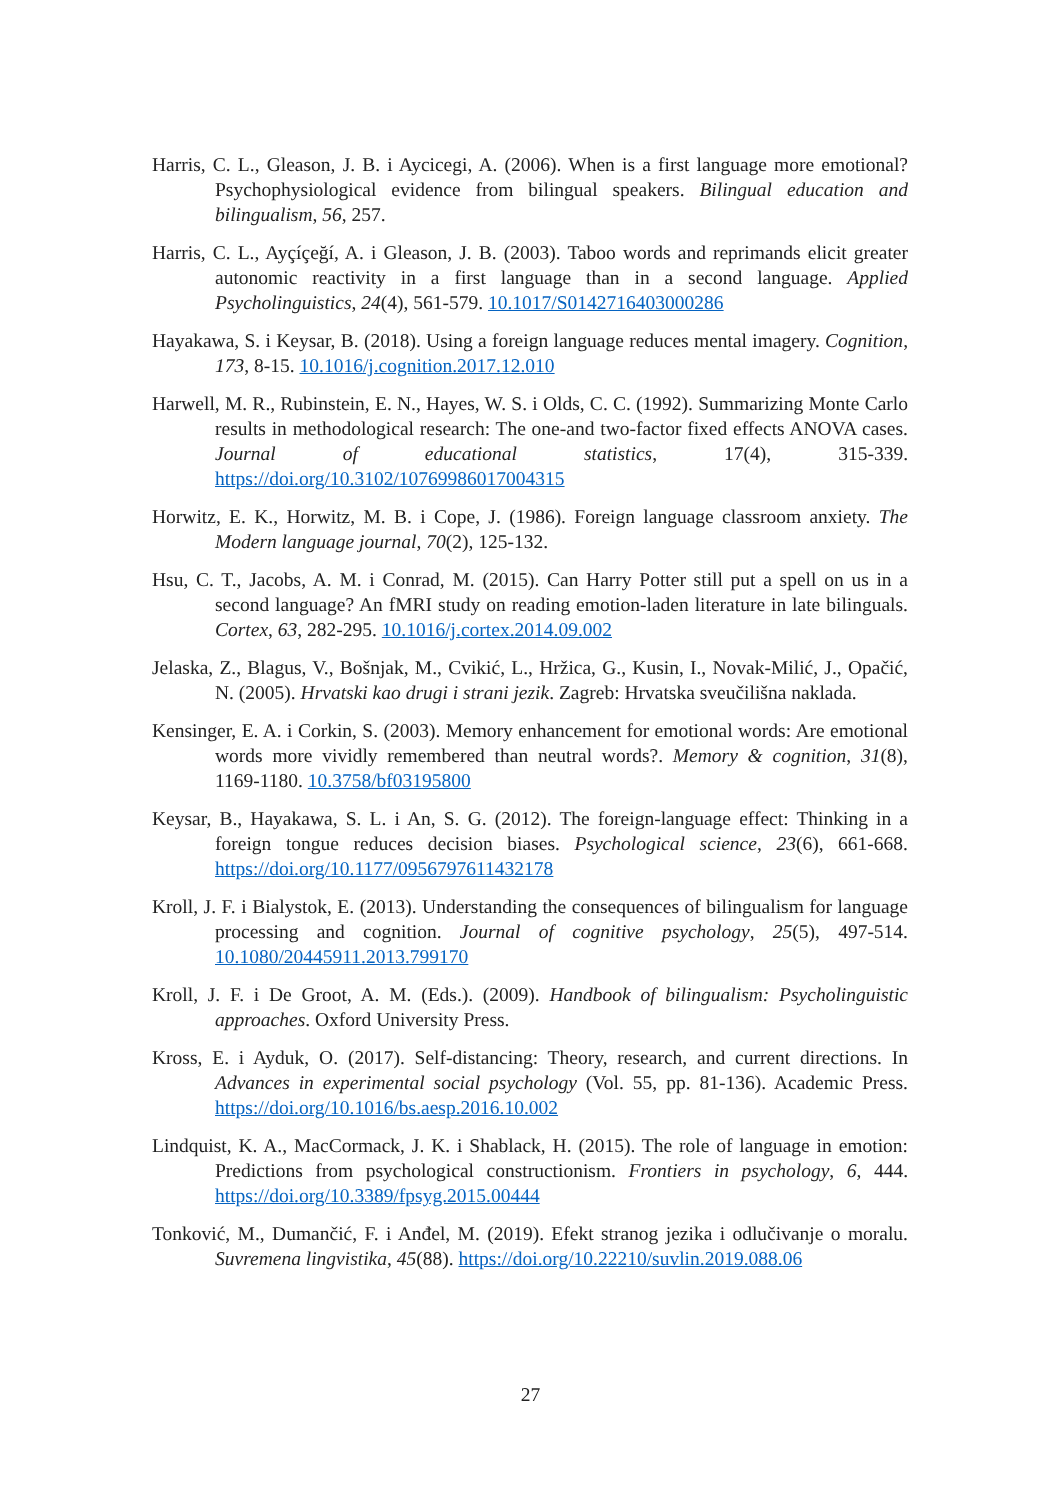Harris, C. L., Gleason, J. B. i Aycicegi, A. (2006). When is a first language more emotional? Psychophysiological evidence from bilingual speakers. Bilingual education and bilingualism, 56, 257.
Harris, C. L., Ayçíçeğí, A. i Gleason, J. B. (2003). Taboo words and reprimands elicit greater autonomic reactivity in a first language than in a second language. Applied Psycholinguistics, 24(4), 561-579. 10.1017/S0142716403000286
Hayakawa, S. i Keysar, B. (2018). Using a foreign language reduces mental imagery. Cognition, 173, 8-15. 10.1016/j.cognition.2017.12.010
Harwell, M. R., Rubinstein, E. N., Hayes, W. S. i Olds, C. C. (1992). Summarizing Monte Carlo results in methodological research: The one-and two-factor fixed effects ANOVA cases. Journal of educational statistics, 17(4), 315-339. https://doi.org/10.3102/10769986017004315
Horwitz, E. K., Horwitz, M. B. i Cope, J. (1986). Foreign language classroom anxiety. The Modern language journal, 70(2), 125-132.
Hsu, C. T., Jacobs, A. M. i Conrad, M. (2015). Can Harry Potter still put a spell on us in a second language? An fMRI study on reading emotion-laden literature in late bilinguals. Cortex, 63, 282-295. 10.1016/j.cortex.2014.09.002
Jelaska, Z., Blagus, V., Bošnjak, M., Cvikić, L., Hržica, G., Kusin, I., Novak-Milić, J., Opačić, N. (2005). Hrvatski kao drugi i strani jezik. Zagreb: Hrvatska sveučilišna naklada.
Kensinger, E. A. i Corkin, S. (2003). Memory enhancement for emotional words: Are emotional words more vividly remembered than neutral words?. Memory & cognition, 31(8), 1169-1180. 10.3758/bf03195800
Keysar, B., Hayakawa, S. L. i An, S. G. (2012). The foreign-language effect: Thinking in a foreign tongue reduces decision biases. Psychological science, 23(6), 661-668. https://doi.org/10.1177/0956797611432178
Kroll, J. F. i Bialystok, E. (2013). Understanding the consequences of bilingualism for language processing and cognition. Journal of cognitive psychology, 25(5), 497-514. 10.1080/20445911.2013.799170
Kroll, J. F. i De Groot, A. M. (Eds.). (2009). Handbook of bilingualism: Psycholinguistic approaches. Oxford University Press.
Kross, E. i Ayduk, O. (2017). Self-distancing: Theory, research, and current directions. In Advances in experimental social psychology (Vol. 55, pp. 81-136). Academic Press. https://doi.org/10.1016/bs.aesp.2016.10.002
Lindquist, K. A., MacCormack, J. K. i Shablack, H. (2015). The role of language in emotion: Predictions from psychological constructionism. Frontiers in psychology, 6, 444. https://doi.org/10.3389/fpsyg.2015.00444
Tonković, M., Dumančić, F. i Anđel, M. (2019). Efekt stranog jezika i odlučivanje o moralu. Suvremena lingvistika, 45(88). https://doi.org/10.22210/suvlin.2019.088.06
27